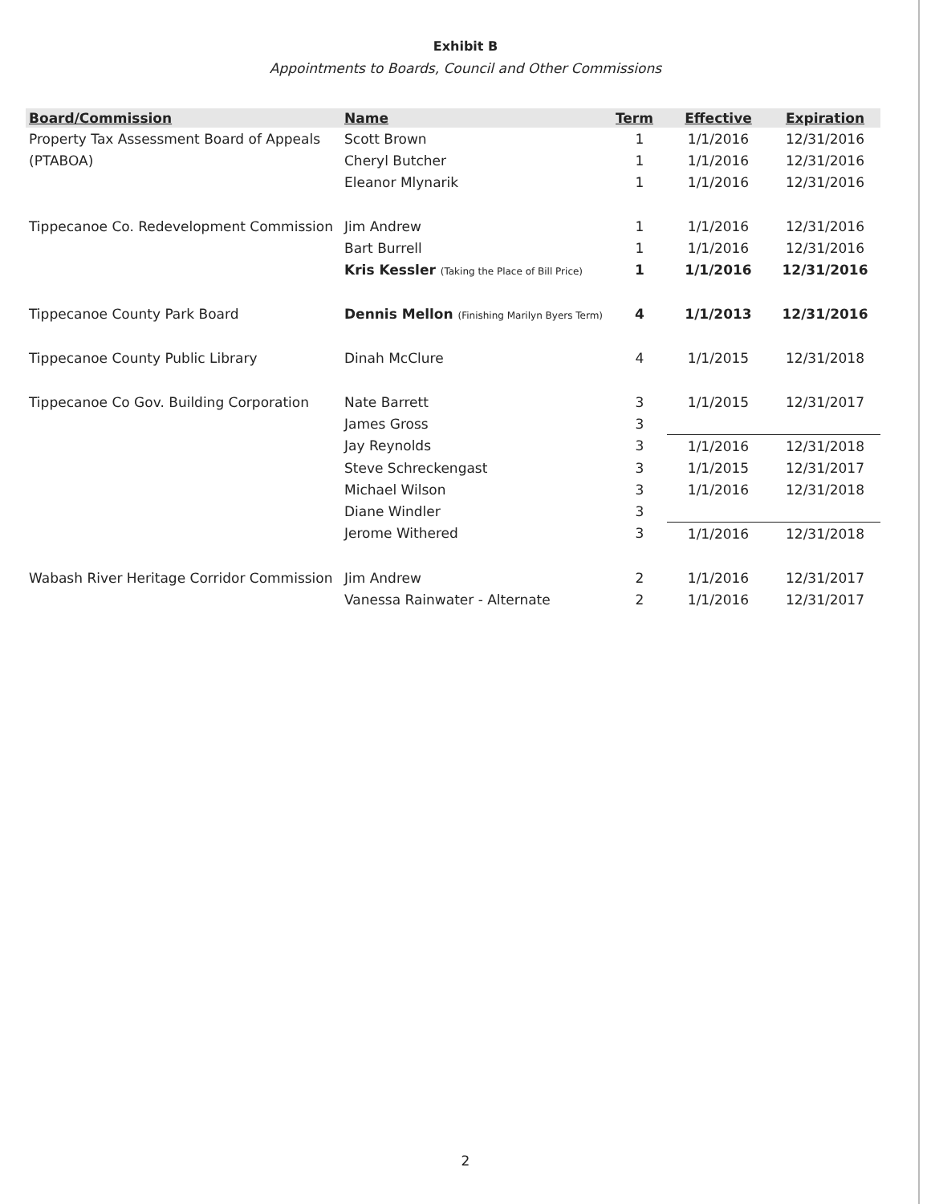Exhibit B
Appointments to Boards, Council and Other Commissions
| Board/Commission | Name | Term | Effective | Expiration |
| --- | --- | --- | --- | --- |
| Property Tax Assessment Board of Appeals | Scott Brown | 1 | 1/1/2016 | 12/31/2016 |
| (PTABOA) | Cheryl Butcher | 1 | 1/1/2016 | 12/31/2016 |
| | Eleanor Mlynarik | 1 | 1/1/2016 | 12/31/2016 |
| Tippecanoe Co. Redevelopment Commission | Jim Andrew | 1 | 1/1/2016 | 12/31/2016 |
| | Bart Burrell | 1 | 1/1/2016 | 12/31/2016 |
| | Kris Kessler (Taking the Place of Bill Price) | 1 | 1/1/2016 | 12/31/2016 |
| Tippecanoe County Park Board | Dennis Mellon (Finishing Marilyn Byers Term) | 4 | 1/1/2013 | 12/31/2016 |
| Tippecanoe County Public Library | Dinah McClure | 4 | 1/1/2015 | 12/31/2018 |
| Tippecanoe Co Gov. Building Corporation | Nate Barrett | 3 | 1/1/2015 | 12/31/2017 |
| | James Gross | 3 | | |
| | Jay Reynolds | 3 | 1/1/2016 | 12/31/2018 |
| | Steve Schreckengast | 3 | 1/1/2015 | 12/31/2017 |
| | Michael Wilson | 3 | 1/1/2016 | 12/31/2018 |
| | Diane Windler | 3 | | |
| | Jerome Withered | 3 | 1/1/2016 | 12/31/2018 |
| Wabash River Heritage Corridor Commission | Jim Andrew | 2 | 1/1/2016 | 12/31/2017 |
| | Vanessa Rainwater - Alternate | 2 | 1/1/2016 | 12/31/2017 |
2